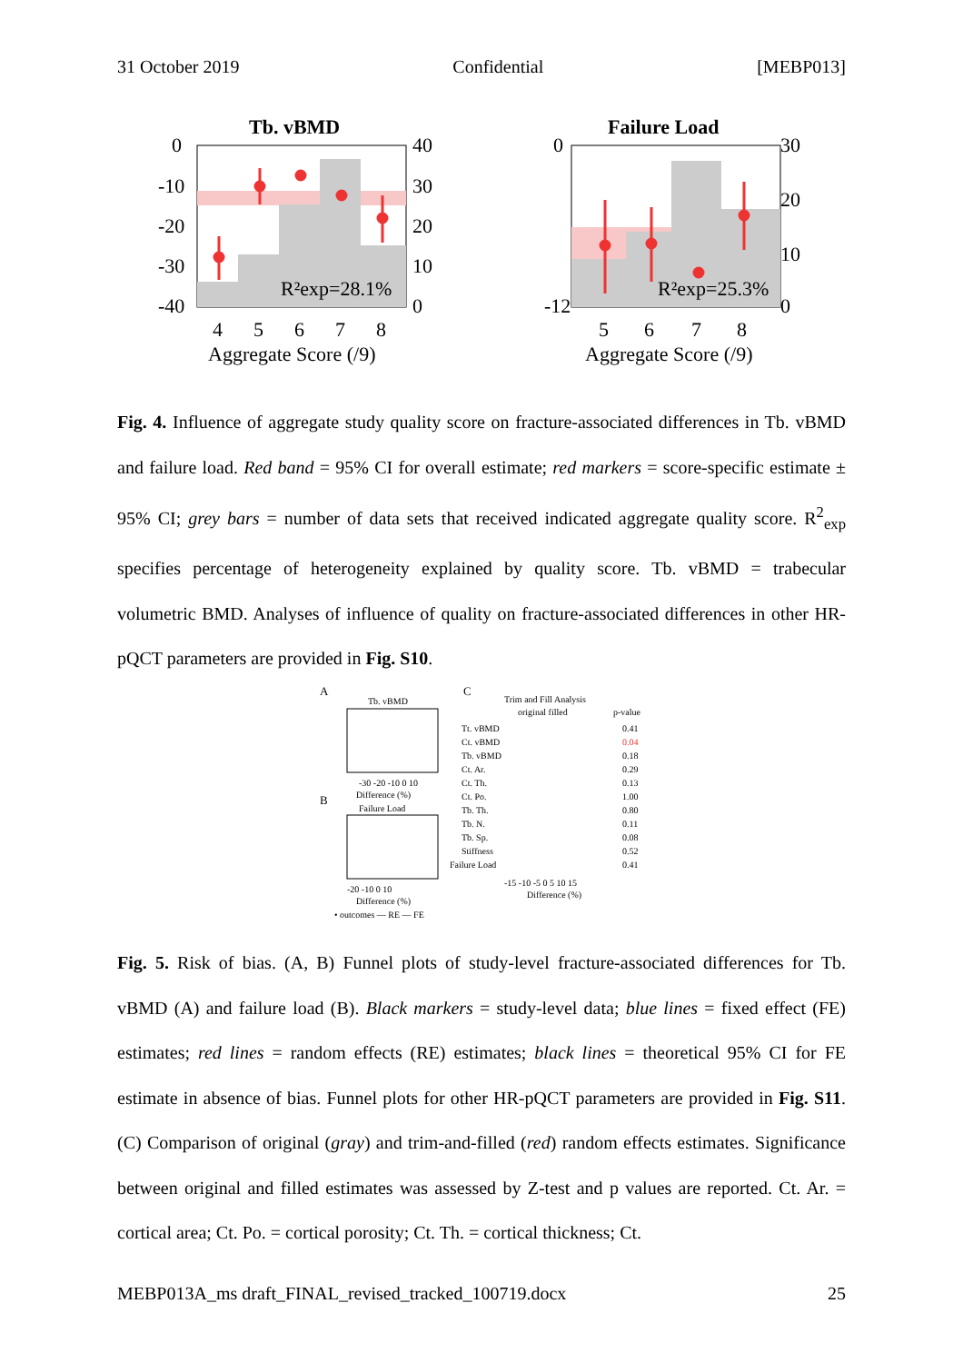31 October 2019 Confidential [MEBP013]
Tb. vBMD
R²exp=28.1%
0
-10
-20
-30
-40
40
30
20
10
0
4
5
6
7
8
Aggregate Score (/9)
Failure Load
R²exp=25.3%
30
20
10
0
0
-12
5
6
7
8
Aggregate Score (/9)
Fig. 4. Influence of aggregate study quality score on fracture-associated differences in Tb. vBMD and failure load. Red band = 95% CI for overall estimate; red markers = score-specific estimate ± 95% CI; grey bars = number of data sets that received indicated aggregate quality score. R<sup>2</sup><sub>exp</sub> specifies percentage of heterogeneity explained by quality score. Tb. vBMD = trabecular volumetric BMD. Analyses of influence of quality on fracture-associated differences in other HR-pQCT parameters are provided in Fig. S10.
A
Tb. vBMD
-30 -20 -10 0 10
Difference (%)
B
Failure Load
-20 -10 0 10
Difference (%)
• outcomes — RE — FE
C
Trim and Fill Analysis
original filled
p-value
Tt. vBMD
0.41
Ct. vBMD
0.04
Tb. vBMD
0.18
Ct. Ar.
0.29
Ct. Th.
0.13
Ct. Po.
1.00
Tb. Th.
0.80
Tb. N.
0.11
Tb. Sp.
0.08
Stiffness
0.52
Failure Load
0.41
-15 -10 -5 0 5 10 15
Difference (%)
Fig. 5. Risk of bias. (A, B) Funnel plots of study-level fracture-associated differences for Tb. vBMD (A) and failure load (B). Black markers = study-level data; blue lines = fixed effect (FE) estimates; red lines = random effects (RE) estimates; black lines = theoretical 95% CI for FE estimate in absence of bias. Funnel plots for other HR-pQCT parameters are provided in Fig. S11. (C) Comparison of original (gray) and trim-and-filled (red) random effects estimates. Significance between original and filled estimates was assessed by Z-test and p values are reported. Ct. Ar. = cortical area; Ct. Po. = cortical porosity; Ct. Th. = cortical thickness; Ct.
MEBP013A_ms draft_FINAL_revised_tracked_100719.docx 25